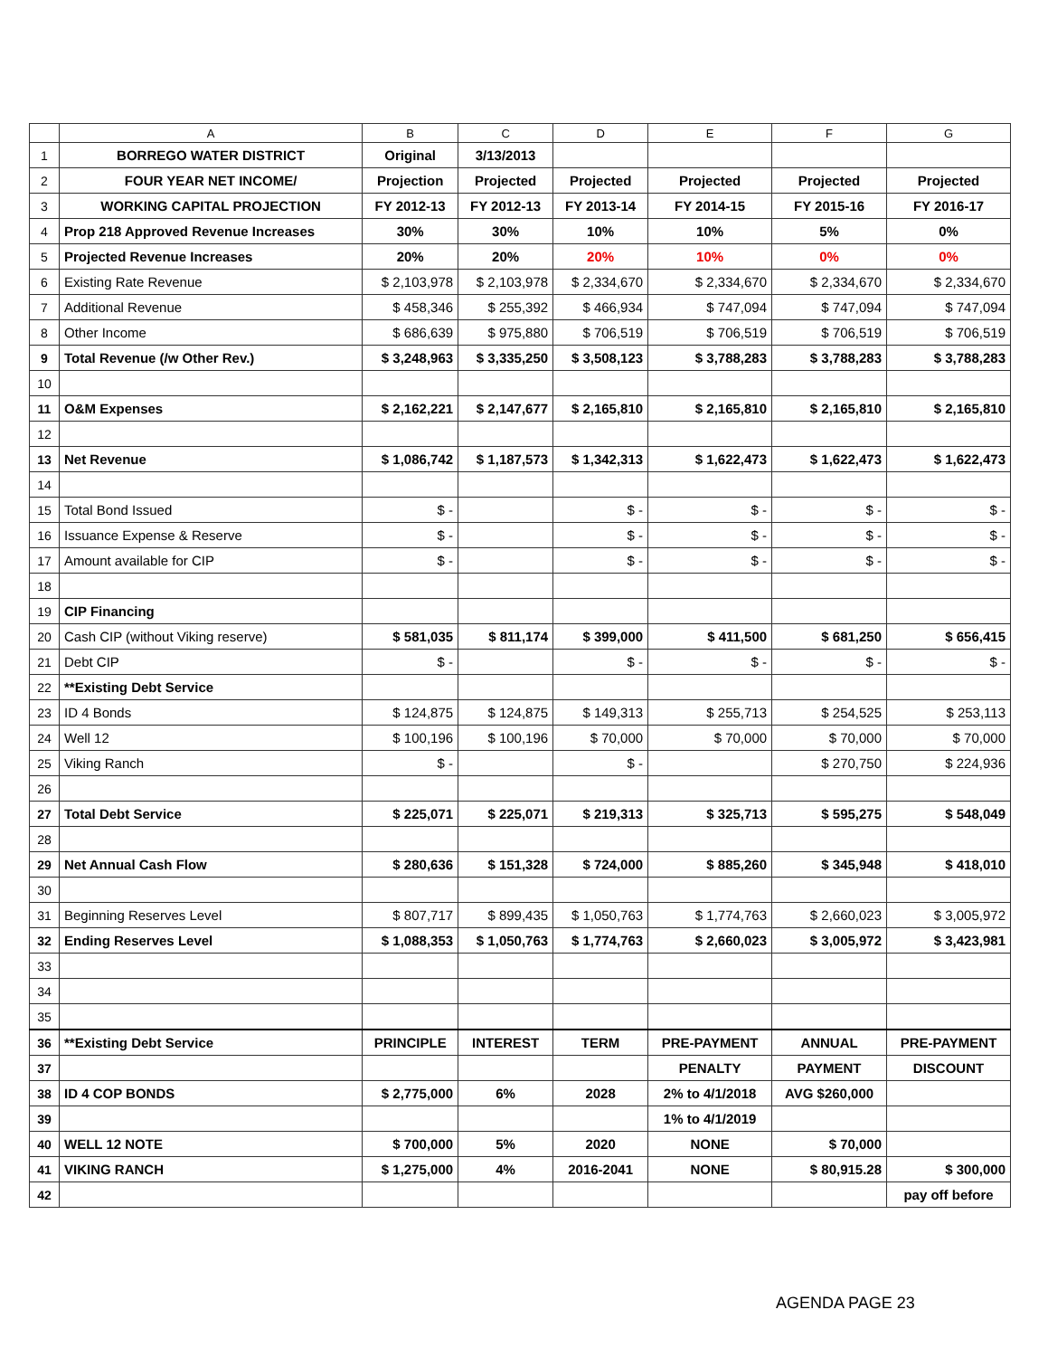| | A | B | C | D | E | F | G |
| --- | --- | --- | --- | --- | --- | --- | --- |
| 1 | BORREGO WATER DISTRICT | Original | 3/13/2013 | | | | |
| 2 | FOUR YEAR NET INCOME/ | Projection | Projected | Projected | Projected | Projected | Projected |
| 3 | WORKING CAPITAL PROJECTION | FY 2012-13 | FY 2012-13 | FY 2013-14 | FY 2014-15 | FY 2015-16 | FY 2016-17 |
| 4 | Prop 218 Approved Revenue Increases | 30% | 30% | 10% | 10% | 5% | 0% |
| 5 | Projected Revenue Increases | 20% | 20% | 20% | 10% | 0% | 0% |
| 6 | Existing Rate Revenue | $ 2,103,978 | $ 2,103,978 | $ 2,334,670 | $ 2,334,670 | $ 2,334,670 | $ 2,334,670 |
| 7 | Additional Revenue | $ 458,346 | $ 255,392 | $ 466,934 | $ 747,094 | $ 747,094 | $ 747,094 |
| 8 | Other Income | $ 686,639 | $ 975,880 | $ 706,519 | $ 706,519 | $ 706,519 | $ 706,519 |
| 9 | Total Revenue (/w Other Rev.) | $ 3,248,963 | $ 3,335,250 | $ 3,508,123 | $ 3,788,283 | $ 3,788,283 | $ 3,788,283 |
| 10 | | | | | | | |
| 11 | O&M Expenses | $ 2,162,221 | $ 2,147,677 | $ 2,165,810 | $ 2,165,810 | $ 2,165,810 | $ 2,165,810 |
| 12 | | | | | | | |
| 13 | Net Revenue | $ 1,086,742 | $ 1,187,573 | $ 1,342,313 | $ 1,622,473 | $ 1,622,473 | $ 1,622,473 |
| 14 | | | | | | | |
| 15 | Total Bond Issued | $ - | | $ - | $ - | $ - | $ - |
| 16 | Issuance Expense & Reserve | $ - | | $ - | $ - | $ - | $ - |
| 17 | Amount available for CIP | $ - | | $ - | $ - | $ - | $ - |
| 18 | | | | | | | |
| 19 | CIP Financing | | | | | | |
| 20 | Cash CIP (without Viking reserve) | $ 581,035 | $ 811,174 | $ 399,000 | $ 411,500 | $ 681,250 | $ 656,415 |
| 21 | Debt CIP | $ - | | $ - | $ - | $ - | $ - |
| 22 | **Existing Debt Service | | | | | | |
| 23 | ID 4 Bonds | $ 124,875 | $ 124,875 | $ 149,313 | $ 255,713 | $ 254,525 | $ 253,113 |
| 24 | Well 12 | $ 100,196 | $ 100,196 | $ 70,000 | $ 70,000 | $ 70,000 | $ 70,000 |
| 25 | Viking Ranch | $ - | | $ - | | $ 270,750 | $ 224,936 |
| 26 | | | | | | | |
| 27 | Total Debt Service | $ 225,071 | $ 225,071 | $ 219,313 | $ 325,713 | $ 595,275 | $ 548,049 |
| 28 | | | | | | | |
| 29 | Net Annual Cash Flow | $ 280,636 | $ 151,328 | $ 724,000 | $ 885,260 | $ 345,948 | $ 418,010 |
| 30 | | | | | | | |
| 31 | Beginning Reserves Level | $ 807,717 | $ 899,435 | $ 1,050,763 | $ 1,774,763 | $ 2,660,023 | $ 3,005,972 |
| 32 | Ending Reserves Level | $ 1,088,353 | $ 1,050,763 | $ 1,774,763 | $ 2,660,023 | $ 3,005,972 | $ 3,423,981 |
| 33 | | | | | | | |
| 34 | | | | | | | |
| 35 | | | | | | | |
| 36 | **Existing Debt Service | PRINCIPLE | INTEREST | TERM | PRE-PAYMENT | ANNUAL | PRE-PAYMENT |
| 37 | | | | | PENALTY | PAYMENT | DISCOUNT |
| 38 | ID 4 COP BONDS | $ 2,775,000 | 6% | 2028 | 2% to 4/1/2018 | AVG $260,000 | |
| 39 | | | | | 1% to 4/1/2019 | | |
| 40 | WELL 12 NOTE | $ 700,000 | 5% | 2020 | NONE | $ 70,000 | |
| 41 | VIKING RANCH | $ 1,275,000 | 4% | 2016-2041 | NONE | $ 80,915.28 | $ 300,000 |
| 42 | | | | | | | pay off before |
AGENDA PAGE 23